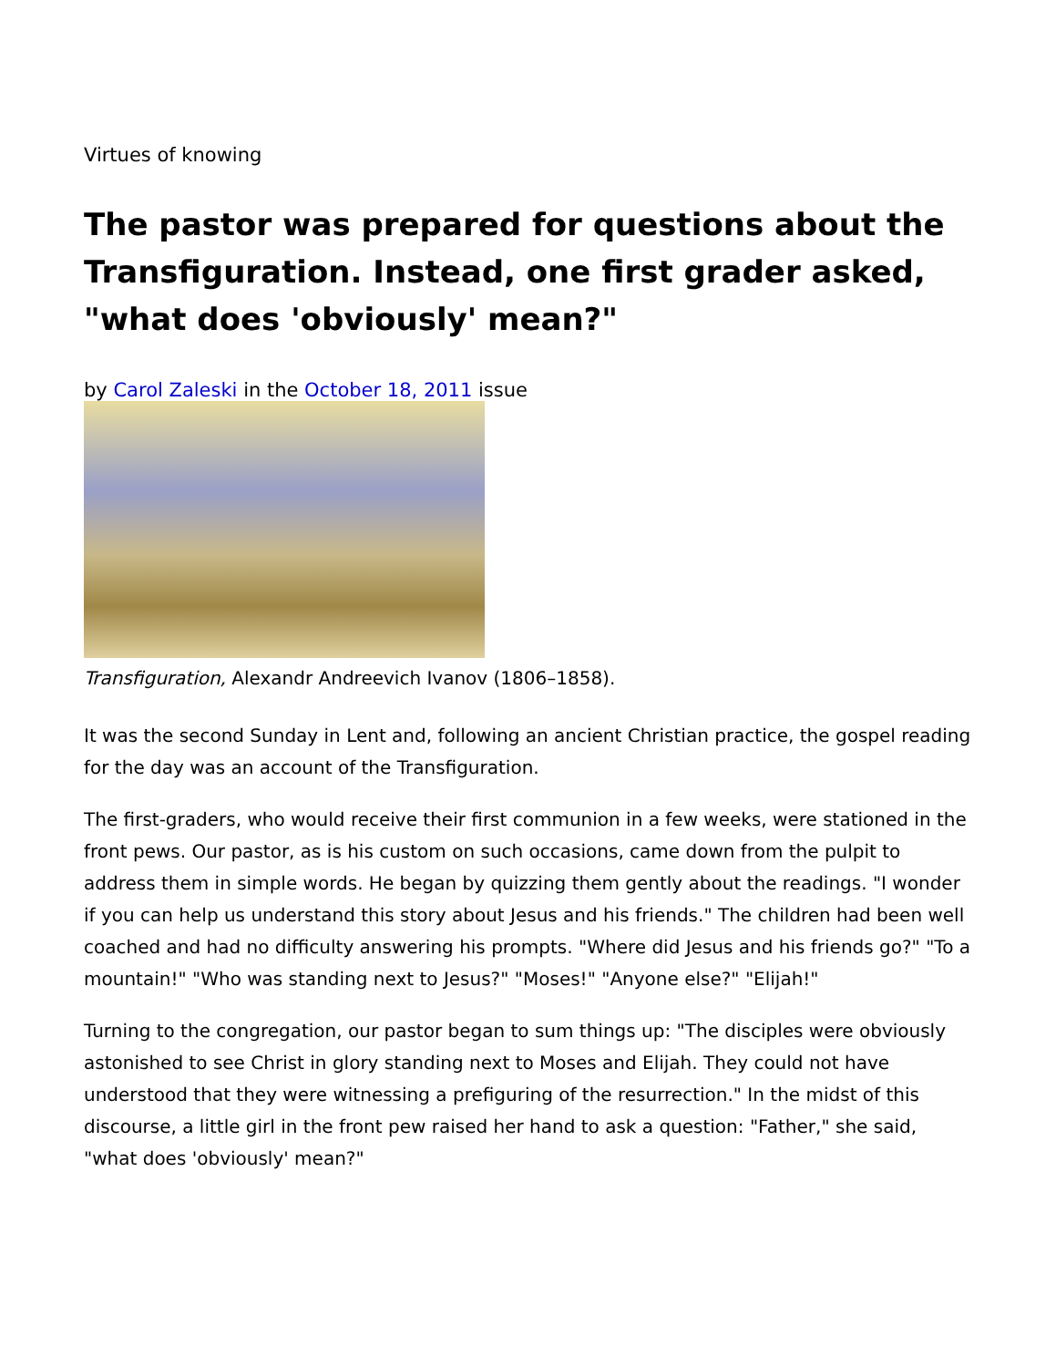Virtues of knowing
The pastor was prepared for questions about the Transfiguration. Instead, one first grader asked, "what does 'obviously' mean?"
by Carol Zaleski in the October 18, 2011 issue
Transfiguration, Alexandr Andreevich Ivanov (1806–1858).
It was the second Sunday in Lent and, following an ancient Christian practice, the gospel reading for the day was an account of the Transfiguration.
The first-graders, who would receive their first communion in a few weeks, were stationed in the front pews. Our pastor, as is his custom on such occasions, came down from the pulpit to address them in simple words. He began by quizzing them gently about the readings. "I wonder if you can help us understand this story about Jesus and his friends." The children had been well coached and had no difficulty answering his prompts. "Where did Jesus and his friends go?" "To a mountain!" "Who was standing next to Jesus?" "Moses!" "Anyone else?" "Elijah!"
Turning to the congregation, our pastor began to sum things up: "The disciples were obviously astonished to see Christ in glory standing next to Moses and Elijah. They could not have understood that they were witnessing a prefiguring of the resurrection." In the midst of this discourse, a little girl in the front pew raised her hand to ask a question: "Father," she said, "what does 'obviously' mean?"